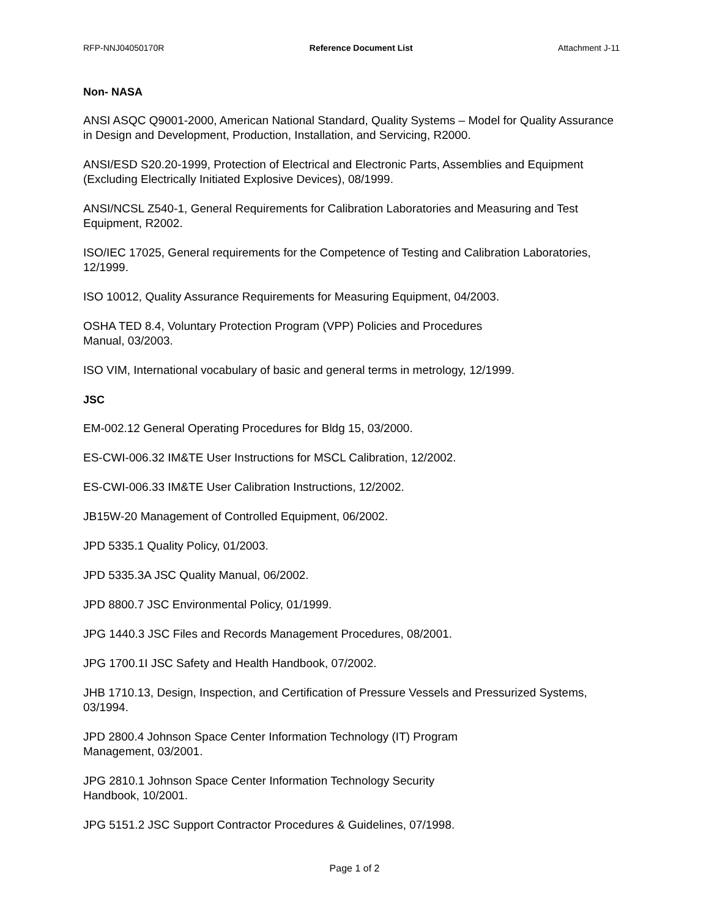RFP-NNJ04050170R Reference Document List Attachment J-11
Non- NASA
ANSI ASQC Q9001-2000, American National Standard, Quality Systems – Model for Quality Assurance in Design and Development, Production, Installation, and Servicing, R2000.
ANSI/ESD S20.20-1999, Protection of Electrical and Electronic Parts, Assemblies and Equipment (Excluding Electrically Initiated Explosive Devices), 08/1999.
ANSI/NCSL Z540-1, General Requirements for Calibration Laboratories and Measuring and Test Equipment, R2002.
ISO/IEC 17025, General requirements for the Competence of Testing and Calibration Laboratories, 12/1999.
ISO 10012, Quality Assurance Requirements for Measuring Equipment, 04/2003.
OSHA TED 8.4, Voluntary Protection Program (VPP) Policies and Procedures
Manual, 03/2003.
ISO VIM, International vocabulary of basic and general terms in metrology, 12/1999.
JSC
EM-002.12 General Operating Procedures for Bldg 15, 03/2000.
ES-CWI-006.32 IM&TE User Instructions for MSCL Calibration, 12/2002.
ES-CWI-006.33 IM&TE User Calibration Instructions, 12/2002.
JB15W-20 Management of Controlled Equipment, 06/2002.
JPD 5335.1 Quality Policy, 01/2003.
JPD 5335.3A JSC Quality Manual, 06/2002.
JPD 8800.7 JSC Environmental Policy, 01/1999.
JPG 1440.3 JSC Files and Records Management Procedures, 08/2001.
JPG 1700.1I JSC Safety and Health Handbook, 07/2002.
JHB 1710.13, Design, Inspection, and Certification of Pressure Vessels and Pressurized Systems, 03/1994.
JPD 2800.4 Johnson Space Center Information Technology (IT) Program
Management, 03/2001.
JPG 2810.1 Johnson Space Center Information Technology Security
Handbook, 10/2001.
JPG 5151.2 JSC Support Contractor Procedures & Guidelines, 07/1998.
Page 1 of 2